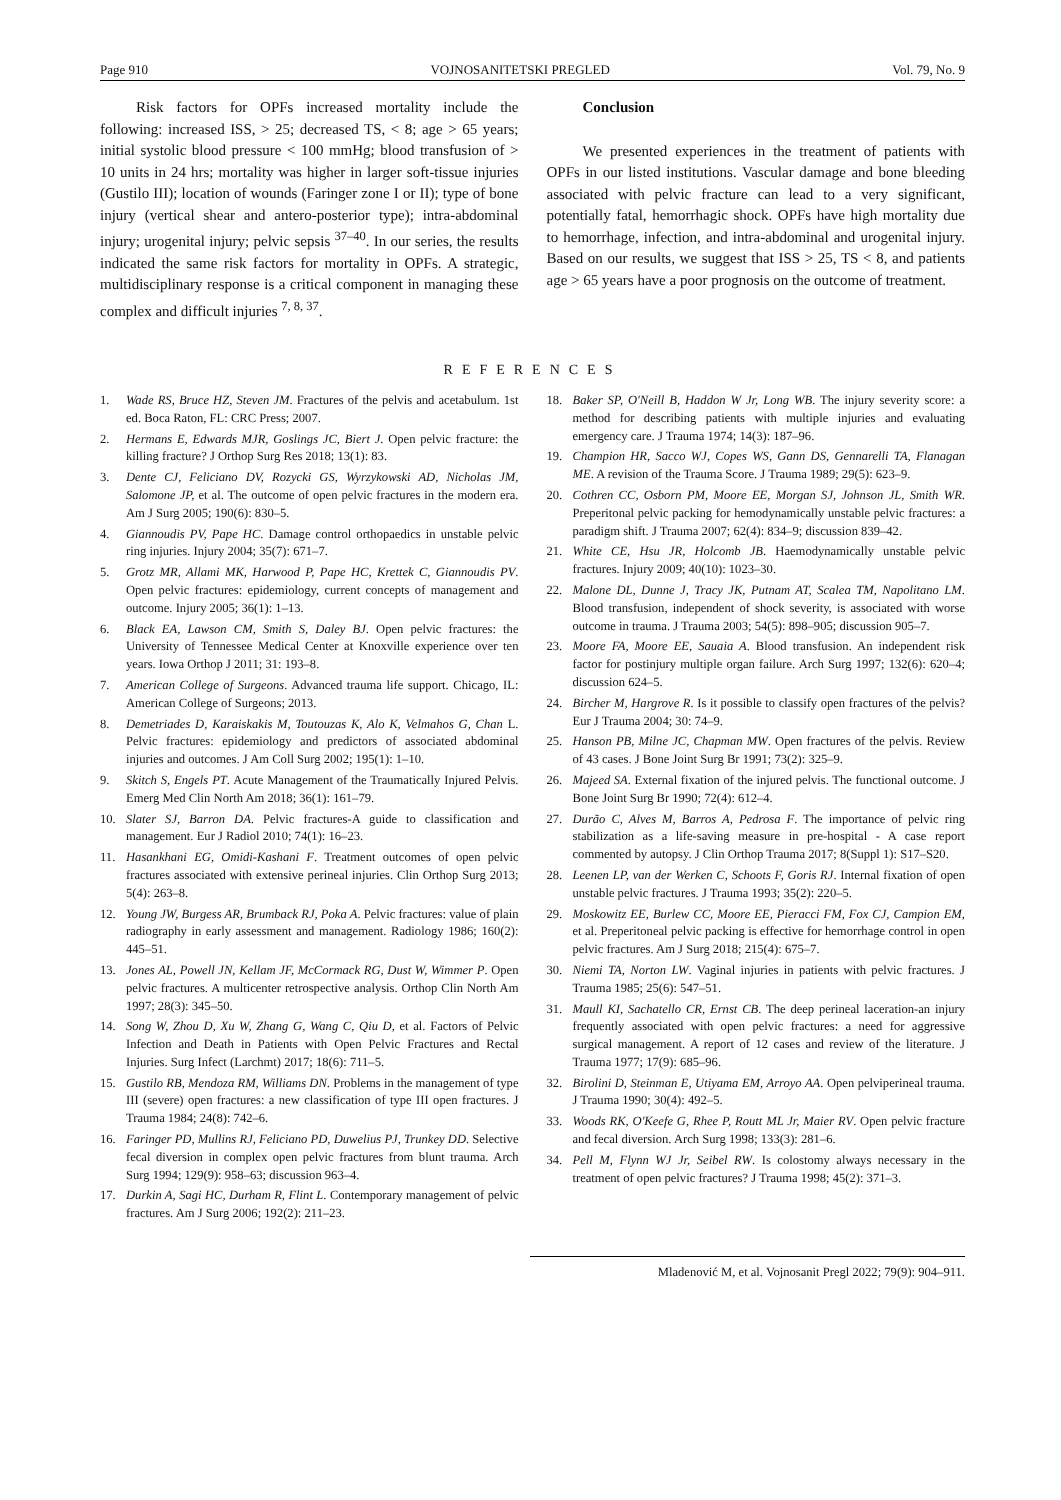Page 910 VOJNOSANITETSKI PREGLED Vol. 79, No. 9
Risk factors for OPFs increased mortality include the following: increased ISS, > 25; decreased TS, < 8; age > 65 years; initial systolic blood pressure < 100 mmHg; blood transfusion of > 10 units in 24 hrs; mortality was higher in larger soft-tissue injuries (Gustilo III); location of wounds (Faringer zone I or II); type of bone injury (vertical shear and antero-posterior type); intra-abdominal injury; urogenital injury; pelvic sepsis <sup>37–40</sup>. In our series, the results indicated the same risk factors for mortality in OPFs. A strategic, multidisciplinary response is a critical component in managing these complex and difficult injuries <sup>7, 8, 37</sup>.
Conclusion
We presented experiences in the treatment of patients with OPFs in our listed institutions. Vascular damage and bone bleeding associated with pelvic fracture can lead to a very significant, potentially fatal, hemorrhagic shock. OPFs have high mortality due to hemorrhage, infection, and intra-abdominal and urogenital injury. Based on our results, we suggest that ISS > 25, TS < 8, and patients age > 65 years have a poor prognosis on the outcome of treatment.
REFERENCES
1. Wade RS, Bruce HZ, Steven JM. Fractures of the pelvis and acetabulum. 1st ed. Boca Raton, FL: CRC Press; 2007.
2. Hermans E, Edwards MJR, Goslings JC, Biert J. Open pelvic fracture: the killing fracture? J Orthop Surg Res 2018; 13(1): 83.
3. Dente CJ, Feliciano DV, Rozycki GS, Wyrzykowski AD, Nicholas JM, Salomone JP, et al. The outcome of open pelvic fractures in the modern era. Am J Surg 2005; 190(6): 830–5.
4. Giannoudis PV, Pape HC. Damage control orthopaedics in unstable pelvic ring injuries. Injury 2004; 35(7): 671–7.
5. Grotz MR, Allami MK, Harwood P, Pape HC, Krettek C, Giannoudis PV. Open pelvic fractures: epidemiology, current concepts of management and outcome. Injury 2005; 36(1): 1–13.
6. Black EA, Lawson CM, Smith S, Daley BJ. Open pelvic fractures: the University of Tennessee Medical Center at Knoxville experience over ten years. Iowa Orthop J 2011; 31: 193–8.
7. American College of Surgeons. Advanced trauma life support. Chicago, IL: American College of Surgeons; 2013.
8. Demetriades D, Karaiskakis M, Toutouzas K, Alo K, Velmahos G, Chan L. Pelvic fractures: epidemiology and predictors of associated abdominal injuries and outcomes. J Am Coll Surg 2002; 195(1): 1–10.
9. Skitch S, Engels PT. Acute Management of the Traumatically Injured Pelvis. Emerg Med Clin North Am 2018; 36(1): 161–79.
10. Slater SJ, Barron DA. Pelvic fractures-A guide to classification and management. Eur J Radiol 2010; 74(1): 16–23.
11. Hasankhani EG, Omidi-Kashani F. Treatment outcomes of open pelvic fractures associated with extensive perineal injuries. Clin Orthop Surg 2013; 5(4): 263–8.
12. Young JW, Burgess AR, Brumback RJ, Poka A. Pelvic fractures: value of plain radiography in early assessment and management. Radiology 1986; 160(2): 445–51.
13. Jones AL, Powell JN, Kellam JF, McCormack RG, Dust W, Wimmer P. Open pelvic fractures. A multicenter retrospective analysis. Orthop Clin North Am 1997; 28(3): 345–50.
14. Song W, Zhou D, Xu W, Zhang G, Wang C, Qiu D, et al. Factors of Pelvic Infection and Death in Patients with Open Pelvic Fractures and Rectal Injuries. Surg Infect (Larchmt) 2017; 18(6): 711–5.
15. Gustilo RB, Mendoza RM, Williams DN. Problems in the management of type III (severe) open fractures: a new classification of type III open fractures. J Trauma 1984; 24(8): 742–6.
16. Faringer PD, Mullins RJ, Feliciano PD, Duwelius PJ, Trunkey DD. Selective fecal diversion in complex open pelvic fractures from blunt trauma. Arch Surg 1994; 129(9): 958–63; discussion 963–4.
17. Durkin A, Sagi HC, Durham R, Flint L. Contemporary management of pelvic fractures. Am J Surg 2006; 192(2): 211–23.
18. Baker SP, O'Neill B, Haddon W Jr, Long WB. The injury severity score: a method for describing patients with multiple injuries and evaluating emergency care. J Trauma 1974; 14(3): 187–96.
19. Champion HR, Sacco WJ, Copes WS, Gann DS, Gennarelli TA, Flanagan ME. A revision of the Trauma Score. J Trauma 1989; 29(5): 623–9.
20. Cothren CC, Osborn PM, Moore EE, Morgan SJ, Johnson JL, Smith WR. Preperitonal pelvic packing for hemodynamically unstable pelvic fractures: a paradigm shift. J Trauma 2007; 62(4): 834–9; discussion 839–42.
21. White CE, Hsu JR, Holcomb JB. Haemodynamically unstable pelvic fractures. Injury 2009; 40(10): 1023–30.
22. Malone DL, Dunne J, Tracy JK, Putnam AT, Scalea TM, Napolitano LM. Blood transfusion, independent of shock severity, is associated with worse outcome in trauma. J Trauma 2003; 54(5): 898–905; discussion 905–7.
23. Moore FA, Moore EE, Sauaia A. Blood transfusion. An independent risk factor for postinjury multiple organ failure. Arch Surg 1997; 132(6): 620–4; discussion 624–5.
24. Bircher M, Hargrove R. Is it possible to classify open fractures of the pelvis? Eur J Trauma 2004; 30: 74–9.
25. Hanson PB, Milne JC, Chapman MW. Open fractures of the pelvis. Review of 43 cases. J Bone Joint Surg Br 1991; 73(2): 325–9.
26. Majeed SA. External fixation of the injured pelvis. The functional outcome. J Bone Joint Surg Br 1990; 72(4): 612–4.
27. Durão C, Alves M, Barros A, Pedrosa F. The importance of pelvic ring stabilization as a life-saving measure in pre-hospital - A case report commented by autopsy. J Clin Orthop Trauma 2017; 8(Suppl 1): S17–S20.
28. Leenen LP, van der Werken C, Schoots F, Goris RJ. Internal fixation of open unstable pelvic fractures. J Trauma 1993; 35(2): 220–5.
29. Moskowitz EE, Burlew CC, Moore EE, Pieracci FM, Fox CJ, Campion EM, et al. Preperitoneal pelvic packing is effective for hemorrhage control in open pelvic fractures. Am J Surg 2018; 215(4): 675–7.
30. Niemi TA, Norton LW. Vaginal injuries in patients with pelvic fractures. J Trauma 1985; 25(6): 547–51.
31. Maull KI, Sachatello CR, Ernst CB. The deep perineal laceration-an injury frequently associated with open pelvic fractures: a need for aggressive surgical management. A report of 12 cases and review of the literature. J Trauma 1977; 17(9): 685–96.
32. Birolini D, Steinman E, Utiyama EM, Arroyo AA. Open pelviperineal trauma. J Trauma 1990; 30(4): 492–5.
33. Woods RK, O'Keefe G, Rhee P, Routt ML Jr, Maier RV. Open pelvic fracture and fecal diversion. Arch Surg 1998; 133(3): 281–6.
34. Pell M, Flynn WJ Jr, Seibel RW. Is colostomy always necessary in the treatment of open pelvic fractures? J Trauma 1998; 45(2): 371–3.
Mladenović M, et al. Vojnosanit Pregl 2022; 79(9): 904–911.